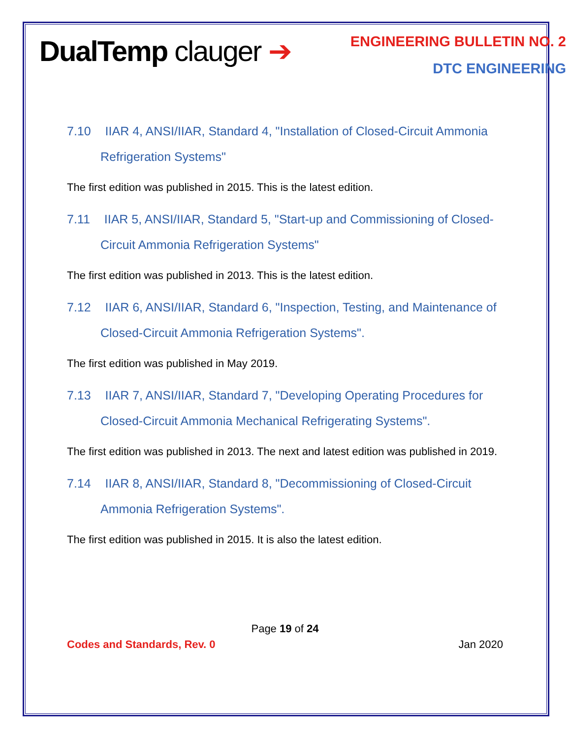DualTemp clauger ➔
ENGINEERING BULLETIN NO. 2
DTC ENGINEERING
7.10 IIAR 4, ANSI/IIAR, Standard 4, "Installation of Closed-Circuit Ammonia
Refrigeration Systems"
The first edition was published in 2015. This is the latest edition.
7.11 IIAR 5, ANSI/IIAR, Standard 5, "Start-up and Commissioning of Closed-
Circuit Ammonia Refrigeration Systems"
The first edition was published in 2013. This is the latest edition.
7.12 IIAR 6, ANSI/IIAR, Standard 6, "Inspection, Testing, and Maintenance of
Closed-Circuit Ammonia Refrigeration Systems".
The first edition was published in May 2019.
7.13 IIAR 7, ANSI/IIAR, Standard 7, "Developing Operating Procedures for
Closed-Circuit Ammonia Mechanical Refrigerating Systems".
The first edition was published in 2013. The next and latest edition was published in 2019.
7.14 IIAR 8, ANSI/IIAR, Standard 8, "Decommissioning of Closed-Circuit
Ammonia Refrigeration Systems".
The first edition was published in 2015. It is also the latest edition.
Page 19 of 24
Codes and Standards, Rev. 0 Jan 2020